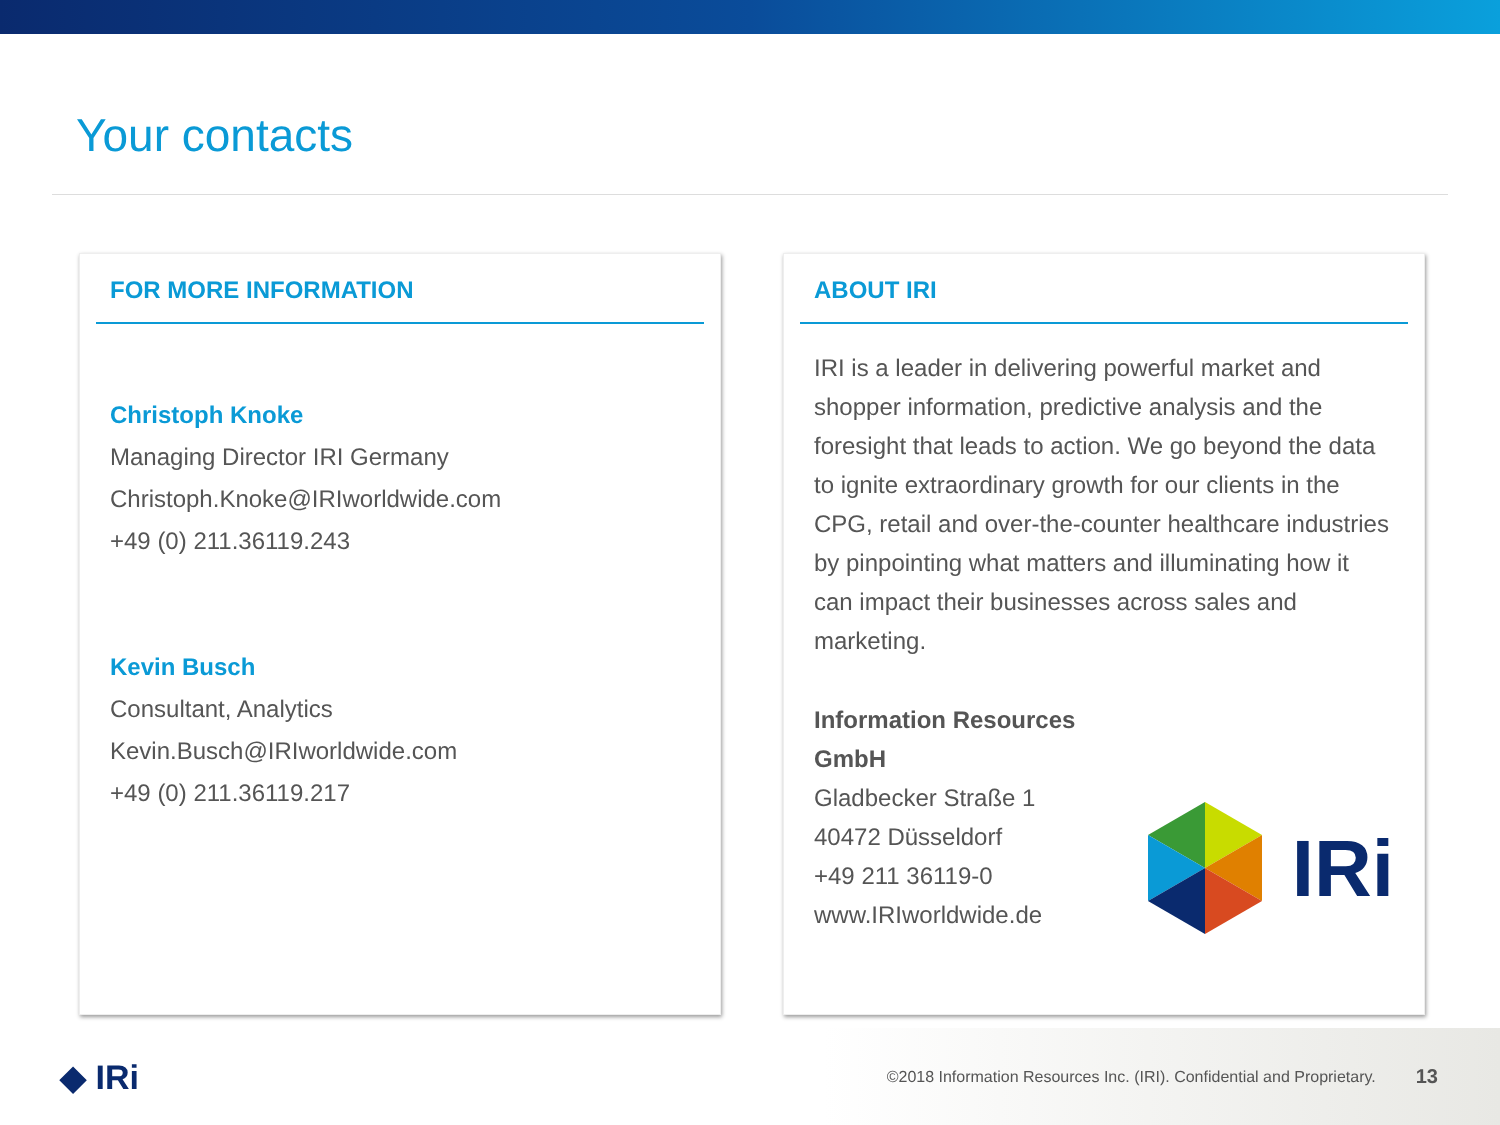Your contacts
FOR MORE INFORMATION
Christoph Knoke
Managing Director IRI Germany
Christoph.Knoke@IRIworldwide.com
+49 (0) 211.36119.243
Kevin Busch
Consultant, Analytics
Kevin.Busch@IRIworldwide.com
+49 (0) 211.36119.217
ABOUT IRI
IRI is a leader in delivering powerful market and shopper information, predictive analysis and the foresight that leads to action. We go beyond the data to ignite extraordinary growth for our clients in the CPG, retail and over-the-counter healthcare industries by pinpointing what matters and illuminating how it can impact their businesses across sales and marketing.
Information Resources GmbH
Gladbecker Straße 1
40472 Düsseldorf
+49 211 36119-0
www.IRIworldwide.de
IRi
◆ IRi ©2018 Information Resources Inc. (IRI). Confidential and Proprietary. 13